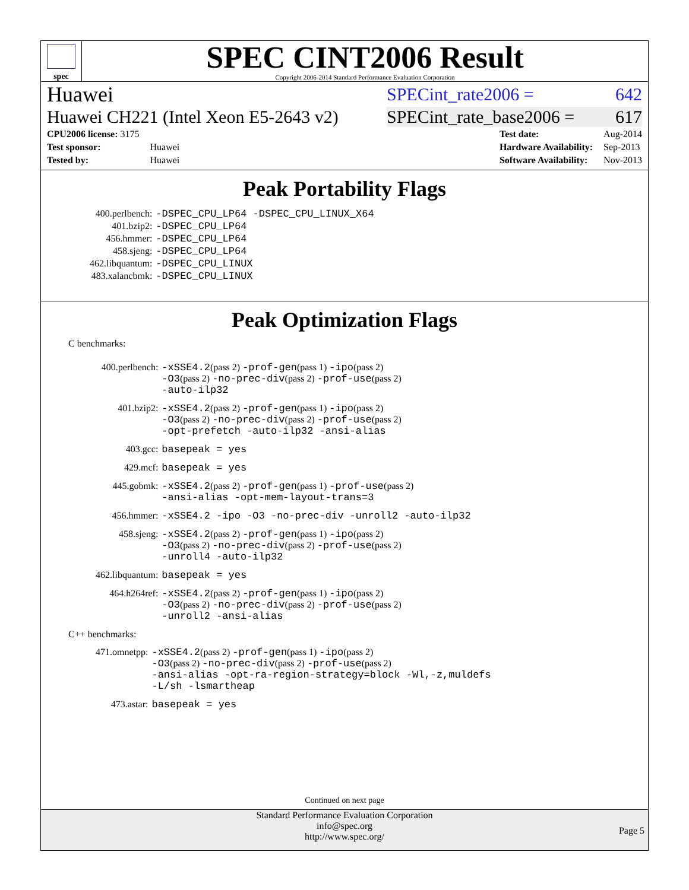spec
SPEC CINT2006 Result
Copyright 2006-2014 Standard Performance Evaluation Corporation
Huawei SPECint_rate2006 = 642
Huawei CH221 (Intel Xeon E5-2643 v2) SPECint_rate_base2006 = 617
| CPU2006 license: 3175 | |
| Test sponsor: | Huawei |
| Tested by: | Huawei |
| Test date: | Aug-2014 |
| Hardware Availability: | Sep-2013 |
| Software Availability: | Nov-2013 |
Peak Portability Flags
| 400.perlbench: | -DSPEC_CPU_LP64 -DSPEC_CPU_LINUX_X64 |
| 401.bzip2: | -DSPEC_CPU_LP64 |
| 456.hmmer: | -DSPEC_CPU_LP64 |
| 458.sjeng: | -DSPEC_CPU_LP64 |
| 462.libquantum: | -DSPEC_CPU_LINUX |
| 483.xalancbmk: | -DSPEC_CPU_LINUX |
Peak Optimization Flags
C benchmarks:
| 400.perlbench: | -xSSE4.2 (pass 2) -prof-gen (pass 1) -ipo (pass 2) -O3 (pass 2) -no-prec-div (pass 2) -prof-use (pass 2) -auto-ilp32 |
| 401.bzip2: | -xSSE4.2 (pass 2) -prof-gen (pass 1) -ipo (pass 2) -O3 (pass 2) -no-prec-div (pass 2) -prof-use (pass 2) -opt-prefetch -auto-ilp32 -ansi-alias |
| 403.gcc: | basepeak = yes |
| 429.mcf: | basepeak = yes |
| 445.gobmk: | -xSSE4.2 (pass 2) -prof-gen (pass 1) -prof-use (pass 2) -ansi-alias -opt-mem-layout-trans=3 |
| 456.hmmer: | -xSSE4.2 -ipo -O3 -no-prec-div -unroll2 -auto-ilp32 |
| 458.sjeng: | -xSSE4.2 (pass 2) -prof-gen (pass 1) -ipo (pass 2) -O3 (pass 2) -no-prec-div (pass 2) -prof-use (pass 2) -unroll4 -auto-ilp32 |
| 462.libquantum: | basepeak = yes |
| 464.h264ref: | -xSSE4.2 (pass 2) -prof-gen (pass 1) -ipo (pass 2) -O3 (pass 2) -no-prec-div (pass 2) -prof-use (pass 2) -unroll2 -ansi-alias |
C++ benchmarks:
| 471.omnetpp: | -xSSE4.2 (pass 2) -prof-gen (pass 1) -ipo (pass 2) -O3 (pass 2) -no-prec-div (pass 2) -prof-use (pass 2) -ansi-alias -opt-ra-region-strategy=block -Wl,-z,muldefs -L/sh -lsmartheap |
| 473.astar: | basepeak = yes |
Continued on next page
Standard Performance Evaluation Corporation
info@spec.org
http://www.spec.org/
Page 5